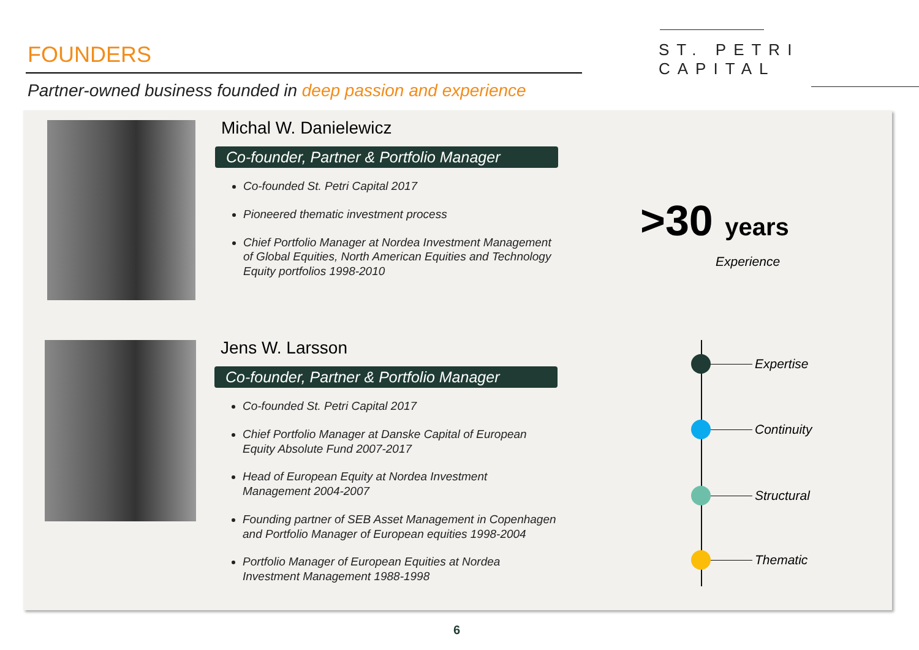FOUNDERS ST. PETRI CAPITAL
Partner-owned business founded in deep passion and experience
Michal W. Danielewicz
Co-founder, Partner & Portfolio Manager
Co-founded St. Petri Capital 2017
Pioneered thematic investment process
Chief Portfolio Manager at Nordea Investment Management of Global Equities, North American Equities and Technology Equity portfolios 1998-2010
Jens W. Larsson
Co-founder, Partner & Portfolio Manager
Co-founded St. Petri Capital 2017
Chief Portfolio Manager at Danske Capital of European Equity Absolute Fund 2007-2017
Head of European Equity at Nordea Investment Management 2004-2007
Founding partner of SEB Asset Management in Copenhagen and Portfolio Manager of European equities 1998-2004
Portfolio Manager of European Equities at Nordea Investment Management 1988-1998
>30 years
Experience
Expertise
Continuity
Structural
Thematic
6